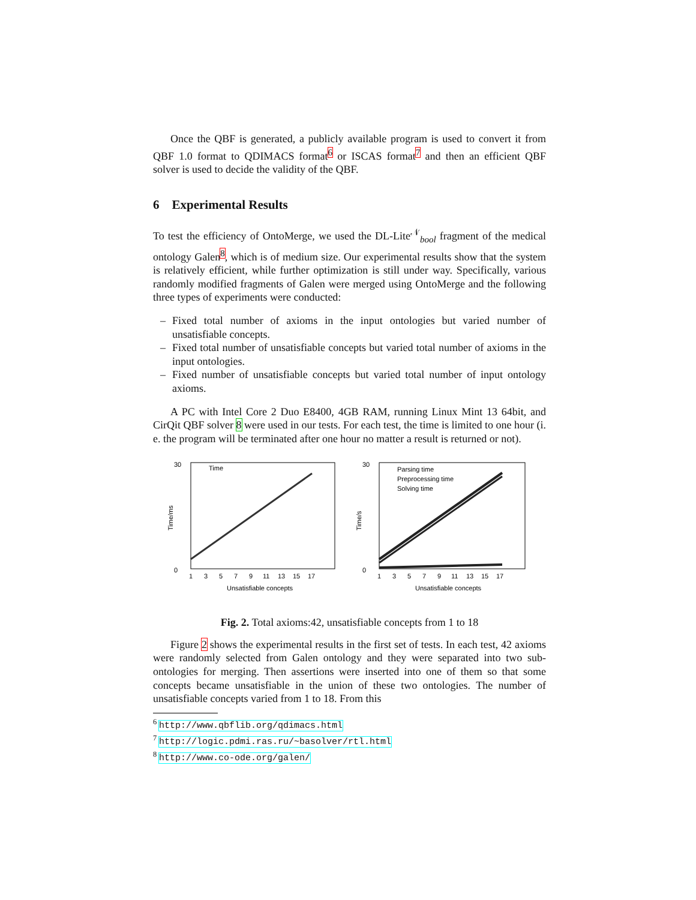Once the QBF is generated, a publicly available program is used to convert it from QBF 1.0 format to QDIMACS format<sup>6</sup> or ISCAS format<sup>7</sup> and then an efficient QBF solver is used to decide the validity of the QBF.
6 Experimental Results
To test the efficiency of OntoMerge, we used the DL-Lite<sup>𝒩</sup><sub>bool</sub> fragment of the medical ontology Galen<sup>8</sup>, which is of medium size. Our experimental results show that the system is relatively efficient, while further optimization is still under way. Specifically, various randomly modified fragments of Galen were merged using OntoMerge and the following three types of experiments were conducted:
– Fixed total number of axioms in the input ontologies but varied number of unsatisfiable concepts.
– Fixed total number of unsatisfiable concepts but varied total number of axioms in the input ontologies.
– Fixed number of unsatisfiable concepts but varied total number of input ontology axioms.
A PC with Intel Core 2 Duo E8400, 4GB RAM, running Linux Mint 13 64bit, and CirQit QBF solver 8 were used in our tests. For each test, the time is limited to one hour (i. e. the program will be terminated after one hour no matter a result is returned or not).
Time/ms
30
0
Time
1
3
5
7
9
11
13
15
17
Unsatisfiable concepts
Time/s
30
0
Parsing time
Preprocessing time
Solving time
1
3
5
7
9
11
13
15
17
Unsatisfiable concepts
Fig. 2. Total axioms:42, unsatisfiable concepts from 1 to 18
Figure 2 shows the experimental results in the first set of tests. In each test, 42 axioms were randomly selected from Galen ontology and they were separated into two sub-ontologies for merging. Then assertions were inserted into one of them so that some concepts became unsatisfiable in the union of these two ontologies. The number of unsatisfiable concepts varied from 1 to 18. From this
<sup>6</sup> http://www.qbflib.org/qdimacs.html
<sup>7</sup> http://logic.pdmi.ras.ru/~basolver/rtl.html
<sup>8</sup> http://www.co-ode.org/galen/